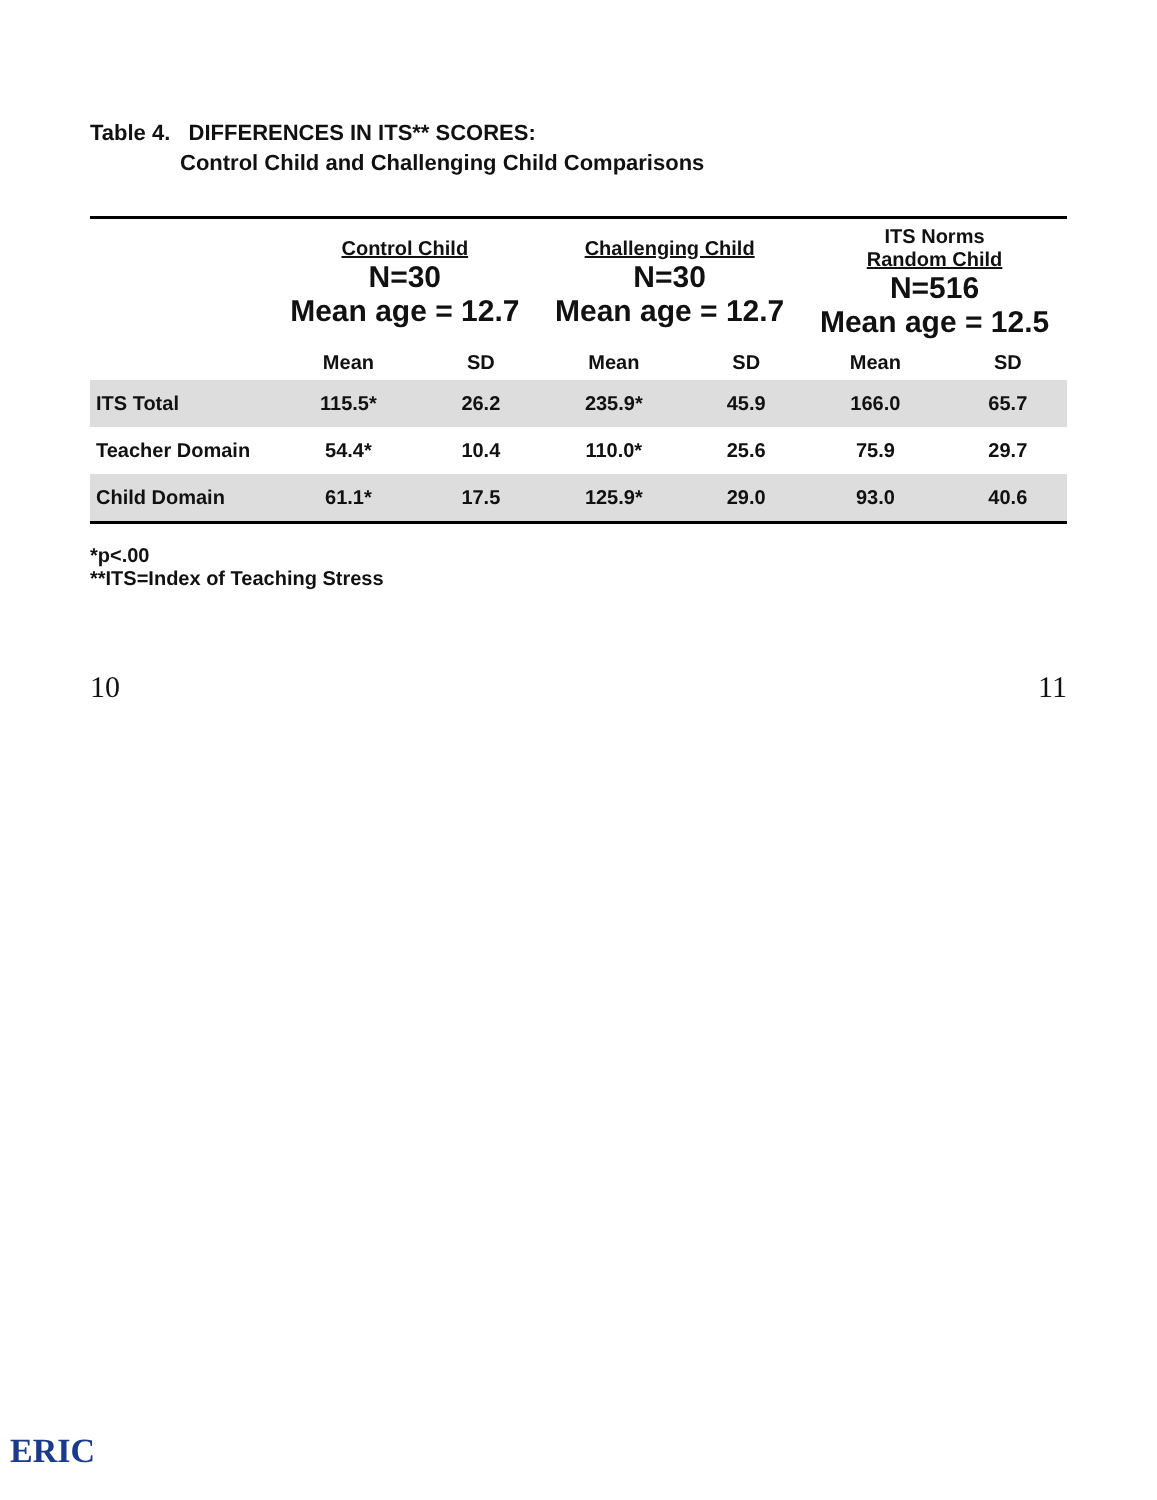Table 4. DIFFERENCES IN ITS** SCORES:
Control Child and Challenging Child Comparisons
| | Control Child N=30 Mean age = 12.7 | | Challenging Child N=30 Mean age = 12.7 | | ITS Norms Random Child N=516 Mean age = 12.5 | |
| --- | --- | --- | --- | --- | --- | --- |
| | Mean | SD | Mean | SD | Mean | SD |
| ITS Total | 115.5* | 26.2 | 235.9* | 45.9 | 166.0 | 65.7 |
| Teacher Domain | 54.4* | 10.4 | 110.0* | 25.6 | 75.9 | 29.7 |
| Child Domain | 61.1* | 17.5 | 125.9* | 29.0 | 93.0 | 40.6 |
*p<.00
**ITS=Index of Teaching Stress
10 11
ERIC